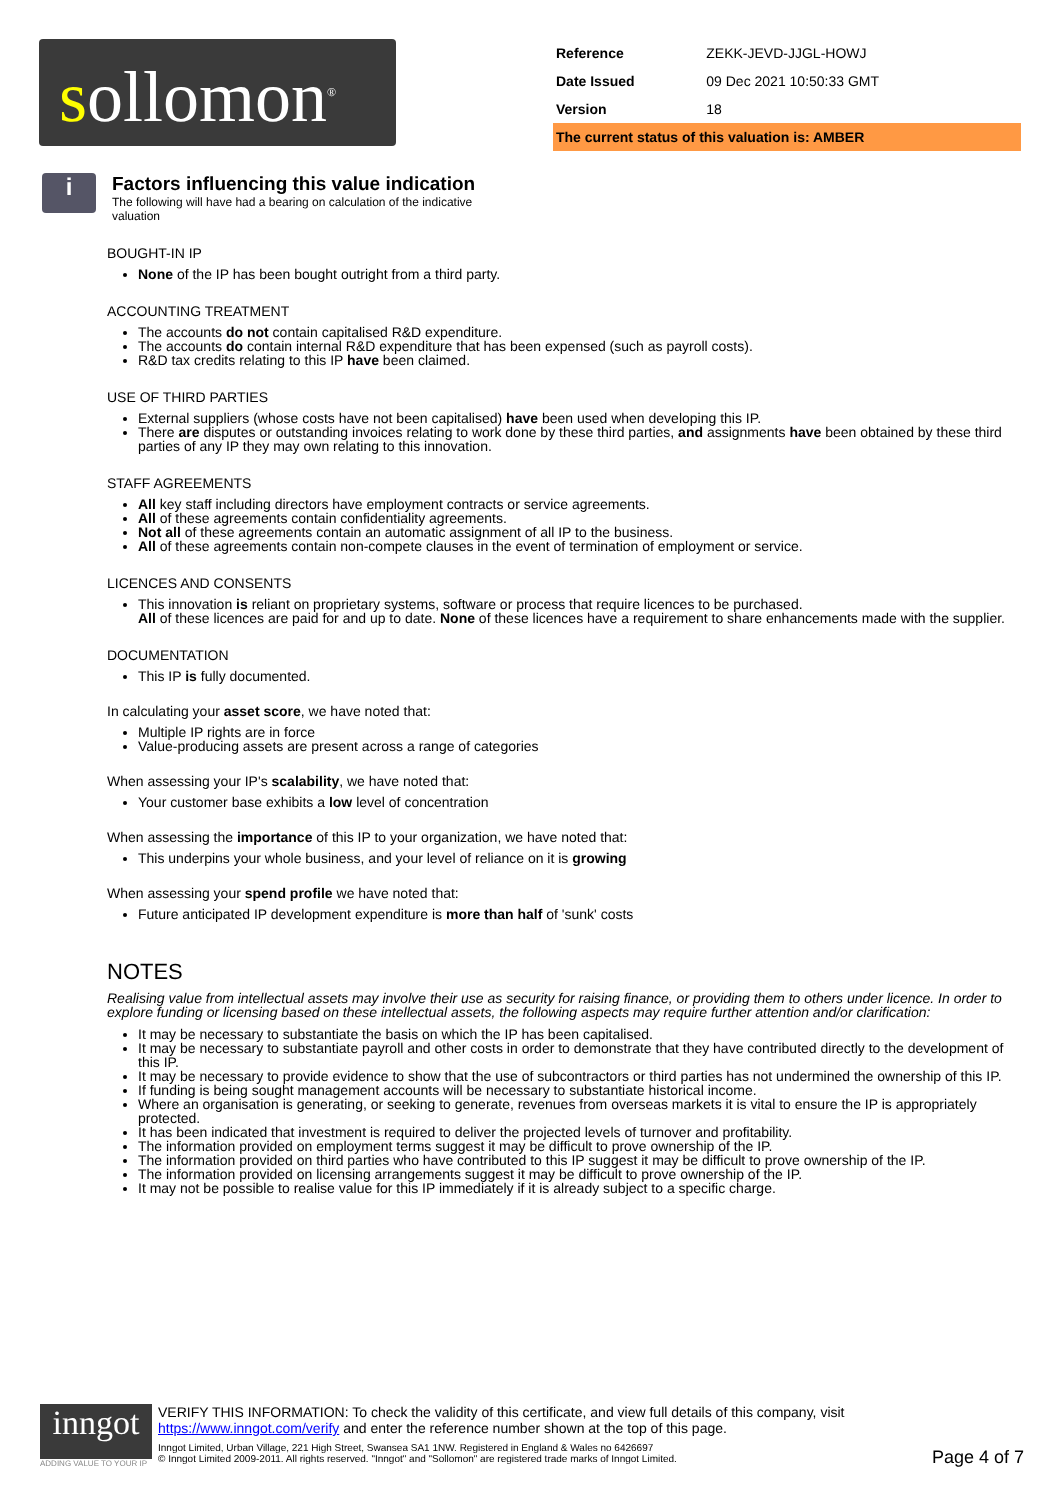sollomon<sup>®</sup>
| Reference | ZEKK-JEVD-JJGL-HOWJ |
| Date Issued | 09 Dec 2021 10:50:33 GMT |
| Version | 18 |
| The current status of this valuation is: AMBER | |
i
Factors influencing this value indication
The following will have had a bearing on calculation of the indicative valuation
BOUGHT-IN IP
None of the IP has been bought outright from a third party.
ACCOUNTING TREATMENT
The accounts do not contain capitalised R&D expenditure.
The accounts do contain internal R&D expenditure that has been expensed (such as payroll costs).
R&D tax credits relating to this IP have been claimed.
USE OF THIRD PARTIES
External suppliers (whose costs have not been capitalised) have been used when developing this IP.
There are disputes or outstanding invoices relating to work done by these third parties, and assignments have been obtained by these third parties of any IP they may own relating to this innovation.
STAFF AGREEMENTS
All key staff including directors have employment contracts or service agreements.
All of these agreements contain confidentiality agreements.
Not all of these agreements contain an automatic assignment of all IP to the business.
All of these agreements contain non-compete clauses in the event of termination of employment or service.
LICENCES AND CONSENTS
This innovation is reliant on proprietary systems, software or process that require licences to be purchased.
All of these licences are paid for and up to date. None of these licences have a requirement to share enhancements made with the supplier.
DOCUMENTATION
This IP is fully documented.
In calculating your asset score, we have noted that:
Multiple IP rights are in force
Value-producing assets are present across a range of categories
When assessing your IP's scalability, we have noted that:
Your customer base exhibits a low level of concentration
When assessing the importance of this IP to your organization, we have noted that:
This underpins your whole business, and your level of reliance on it is growing
When assessing your spend profile we have noted that:
Future anticipated IP development expenditure is more than half of 'sunk' costs
NOTES
Realising value from intellectual assets may involve their use as security for raising finance, or providing them to others under licence. In order to explore funding or licensing based on these intellectual assets, the following aspects may require further attention and/or clarification:
It may be necessary to substantiate the basis on which the IP has been capitalised.
It may be necessary to substantiate payroll and other costs in order to demonstrate that they have contributed directly to the development of this IP.
It may be necessary to provide evidence to show that the use of subcontractors or third parties has not undermined the ownership of this IP.
If funding is being sought management accounts will be necessary to substantiate historical income.
Where an organisation is generating, or seeking to generate, revenues from overseas markets it is vital to ensure the IP is appropriately protected.
It has been indicated that investment is required to deliver the projected levels of turnover and profitability.
The information provided on employment terms suggest it may be difficult to prove ownership of the IP.
The information provided on third parties who have contributed to this IP suggest it may be difficult to prove ownership of the IP.
The information provided on licensing arrangements suggest it may be difficult to prove ownership of the IP.
It may not be possible to realise value for this IP immediately if it is already subject to a specific charge.
inngot
ADDING VALUE TO YOUR IP
VERIFY THIS INFORMATION: To check the validity of this certificate, and view full details of this company, visit https://www.inngot.com/verify and enter the reference number shown at the top of this page.
Inngot Limited, Urban Village, 221 High Street, Swansea SA1 1NW. Registered in England & Wales no 6426697
© Inngot Limited 2009-2011. All rights reserved. "Inngot" and "Sollomon" are registered trade marks of Inngot Limited.
Page 4 of 7